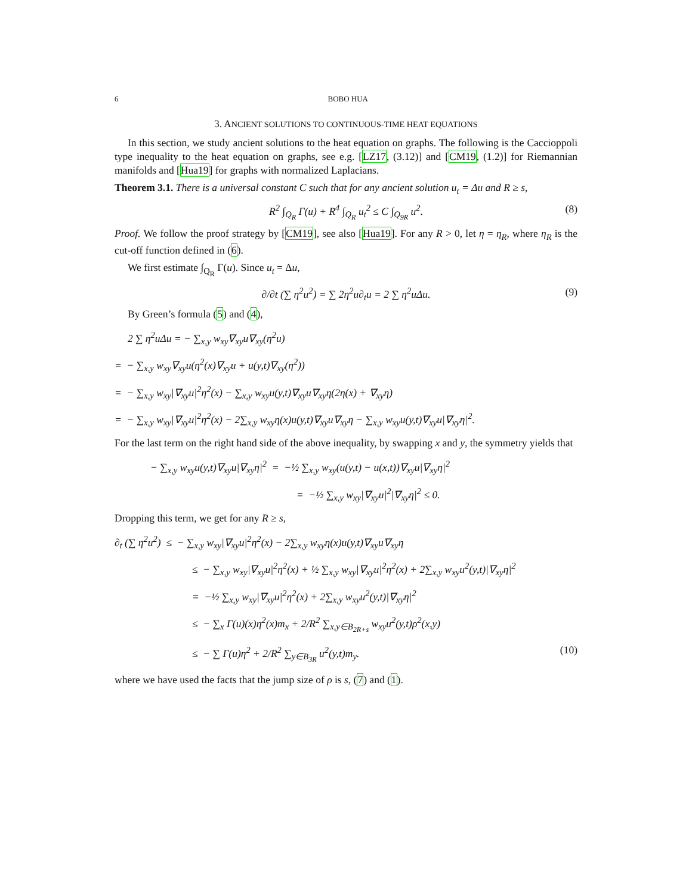6 BOBO HUA
3. ANCIENT SOLUTIONS TO CONTINUOUS-TIME HEAT EQUATIONS
In this section, we study ancient solutions to the heat equation on graphs. The following is the Caccioppoli type inequality to the heat equation on graphs, see e.g. [LZ17, (3.12)] and [CM19, (1.2)] for Riemannian manifolds and [Hua19] for graphs with normalized Laplacians.
Theorem 3.1. There is a universal constant C such that for any ancient solution u<sub>t</sub> = Δu and R ≥ s,
R<sup>2</sup> ∫<sub>Q<sub>R</sub></sub> Γ(u) + R<sup>4</sup> ∫<sub>Q<sub>R</sub></sub> u<sub>t</sub><sup>2</sup> ≤ C ∫<sub>Q<sub>9R</sub></sub> u<sup>2</sup>. (8)
Proof. We follow the proof strategy by [CM19], see also [Hua19]. For any R > 0, let η = η<sub>R</sub>, where η<sub>R</sub> is the cut-off function defined in (6).
We first estimate ∫<sub>Q<sub>R</sub></sub> Γ(u). Since u<sub>t</sub> = Δu,
∂/∂t (∑ η<sup>2</sup>u<sup>2</sup>) = ∑ 2η<sup>2</sup>u∂<sub>t</sub>u = 2 ∑ η<sup>2</sup>uΔu. (9)
By Green’s formula (5) and (4),
2 ∑ η<sup>2</sup>uΔu = − ∑<sub>x,y</sub> w<sub>xy</sub>∇<sub>xy</sub>u∇<sub>xy</sub>(η<sup>2</sup>u)
= − ∑<sub>x,y</sub> w<sub>xy</sub>∇<sub>xy</sub>u(η<sup>2</sup>(x)∇<sub>xy</sub>u + u(y,t)∇<sub>xy</sub>(η<sup>2</sup>))
= − ∑<sub>x,y</sub> w<sub>xy</sub>|∇<sub>xy</sub>u|<sup>2</sup>η<sup>2</sup>(x) − ∑<sub>x,y</sub> w<sub>xy</sub>u(y,t)∇<sub>xy</sub>u∇<sub>xy</sub>η(2η(x) + ∇<sub>xy</sub>η)
= − ∑<sub>x,y</sub> w<sub>xy</sub>|∇<sub>xy</sub>u|<sup>2</sup>η<sup>2</sup>(x) − 2∑<sub>x,y</sub> w<sub>xy</sub>η(x)u(y,t)∇<sub>xy</sub>u∇<sub>xy</sub>η − ∑<sub>x,y</sub> w<sub>xy</sub>u(y,t)∇<sub>xy</sub>u|∇<sub>xy</sub>η|<sup>2</sup>.
For the last term on the right hand side of the above inequality, by swapping x and y, the symmetry yields that
− ∑<sub>x,y</sub> w<sub>xy</sub>u(y,t)∇<sub>xy</sub>u|∇<sub>xy</sub>η|<sup>2</sup> = −½ ∑<sub>x,y</sub> w<sub>xy</sub>(u(y,t) − u(x,t))∇<sub>xy</sub>u|∇<sub>xy</sub>η|<sup>2</sup>
= −½ ∑<sub>x,y</sub> w<sub>xy</sub>|∇<sub>xy</sub>u|<sup>2</sup>|∇<sub>xy</sub>η|<sup>2</sup> ≤ 0.
Dropping this term, we get for any R ≥ s,
∂<sub>t</sub> (∑ η<sup>2</sup>u<sup>2</sup>) ≤ − ∑<sub>x,y</sub> w<sub>xy</sub>|∇<sub>xy</sub>u|<sup>2</sup>η<sup>2</sup>(x) − 2∑<sub>x,y</sub> w<sub>xy</sub>η(x)u(y,t)∇<sub>xy</sub>u∇<sub>xy</sub>η
≤ − ∑<sub>x,y</sub> w<sub>xy</sub>|∇<sub>xy</sub>u|<sup>2</sup>η<sup>2</sup>(x) + ½ ∑<sub>x,y</sub> w<sub>xy</sub>|∇<sub>xy</sub>u|<sup>2</sup>η<sup>2</sup>(x) + 2∑<sub>x,y</sub> w<sub>xy</sub>u<sup>2</sup>(y,t)|∇<sub>xy</sub>η|<sup>2</sup>
= −½ ∑<sub>x,y</sub> w<sub>xy</sub>|∇<sub>xy</sub>u|<sup>2</sup>η<sup>2</sup>(x) + 2∑<sub>x,y</sub> w<sub>xy</sub>u<sup>2</sup>(y,t)|∇<sub>xy</sub>η|<sup>2</sup>
≤ − ∑<sub>x</sub> Γ(u)(x)η<sup>2</sup>(x)m<sub>x</sub> + 2/R<sup>2</sup> ∑<sub>x,y∈B<sub>2R+s</sub></sub> w<sub>xy</sub>u<sup>2</sup>(y,t)ρ<sup>2</sup>(x,y)
≤ − ∑ Γ(u)η<sup>2</sup> + 2/R<sup>2</sup> ∑<sub>y∈B<sub>3R</sub></sub> u<sup>2</sup>(y,t)m<sub>y</sub>. (10)
where we have used the facts that the jump size of ρ is s, (7) and (1).